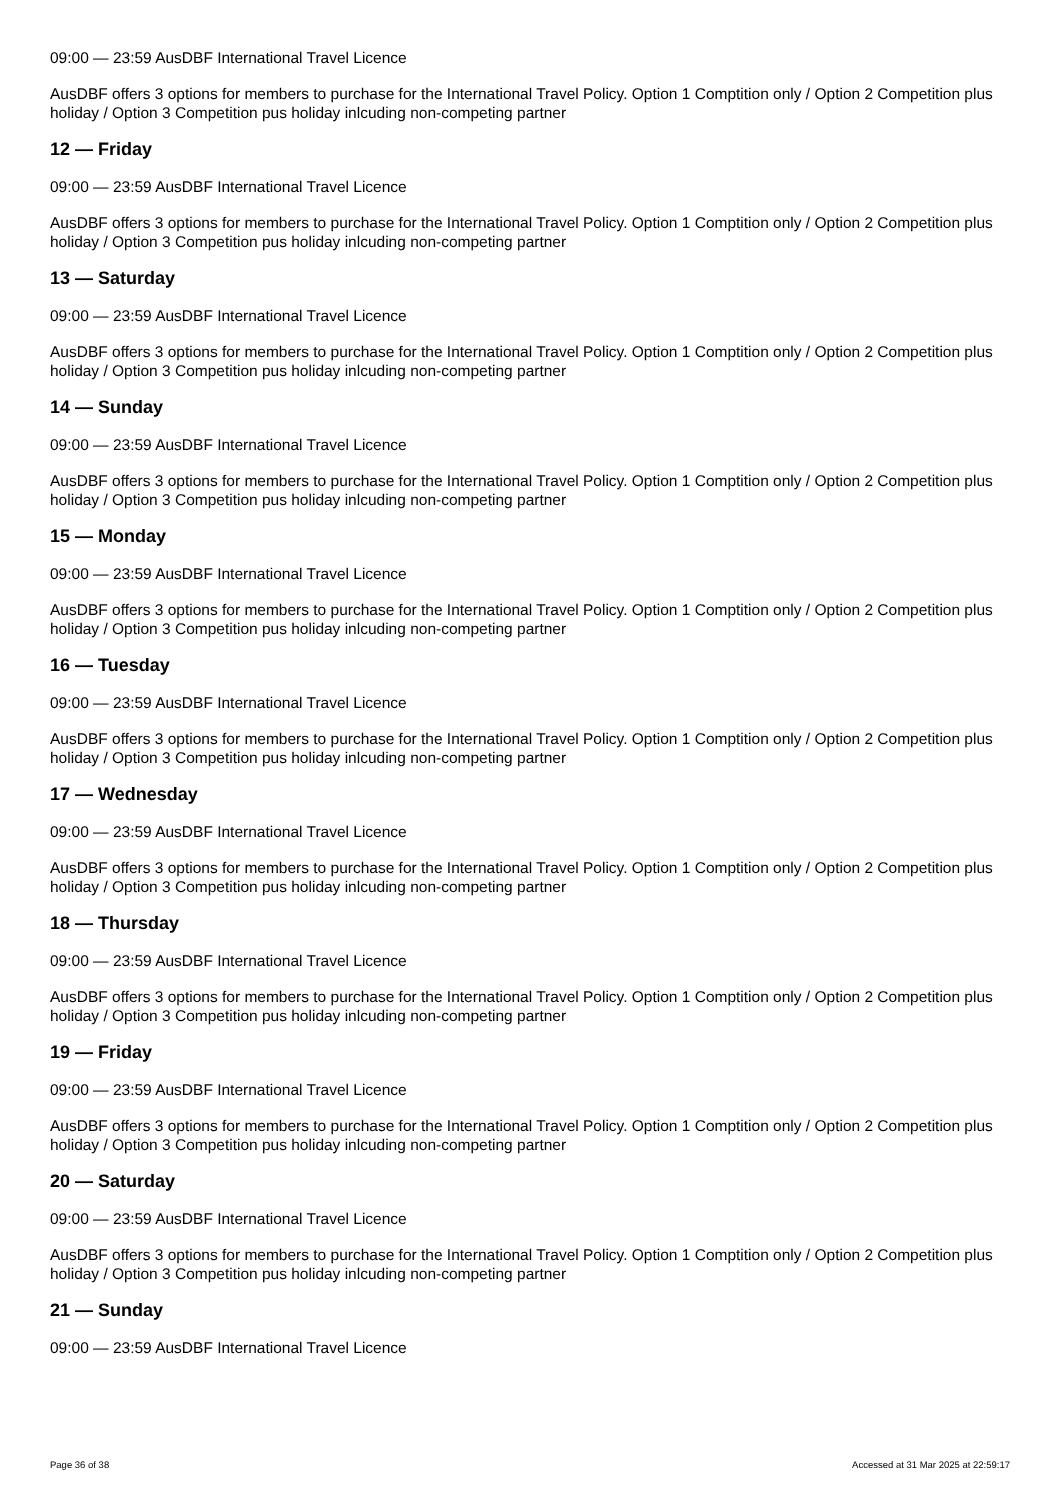09:00 — 23:59 AusDBF International Travel Licence
AusDBF offers 3 options for members to purchase for the International Travel Policy. Option 1 Comptition only / Option 2 Competition plus holiday / Option 3 Competition pus holiday inlcuding non-competing partner
12 — Friday
09:00 — 23:59 AusDBF International Travel Licence
AusDBF offers 3 options for members to purchase for the International Travel Policy. Option 1 Comptition only / Option 2 Competition plus holiday / Option 3 Competition pus holiday inlcuding non-competing partner
13 — Saturday
09:00 — 23:59 AusDBF International Travel Licence
AusDBF offers 3 options for members to purchase for the International Travel Policy. Option 1 Comptition only / Option 2 Competition plus holiday / Option 3 Competition pus holiday inlcuding non-competing partner
14 — Sunday
09:00 — 23:59 AusDBF International Travel Licence
AusDBF offers 3 options for members to purchase for the International Travel Policy. Option 1 Comptition only / Option 2 Competition plus holiday / Option 3 Competition pus holiday inlcuding non-competing partner
15 — Monday
09:00 — 23:59 AusDBF International Travel Licence
AusDBF offers 3 options for members to purchase for the International Travel Policy. Option 1 Comptition only / Option 2 Competition plus holiday / Option 3 Competition pus holiday inlcuding non-competing partner
16 — Tuesday
09:00 — 23:59 AusDBF International Travel Licence
AusDBF offers 3 options for members to purchase for the International Travel Policy. Option 1 Comptition only / Option 2 Competition plus holiday / Option 3 Competition pus holiday inlcuding non-competing partner
17 — Wednesday
09:00 — 23:59 AusDBF International Travel Licence
AusDBF offers 3 options for members to purchase for the International Travel Policy. Option 1 Comptition only / Option 2 Competition plus holiday / Option 3 Competition pus holiday inlcuding non-competing partner
18 — Thursday
09:00 — 23:59 AusDBF International Travel Licence
AusDBF offers 3 options for members to purchase for the International Travel Policy. Option 1 Comptition only / Option 2 Competition plus holiday / Option 3 Competition pus holiday inlcuding non-competing partner
19 — Friday
09:00 — 23:59 AusDBF International Travel Licence
AusDBF offers 3 options for members to purchase for the International Travel Policy. Option 1 Comptition only / Option 2 Competition plus holiday / Option 3 Competition pus holiday inlcuding non-competing partner
20 — Saturday
09:00 — 23:59 AusDBF International Travel Licence
AusDBF offers 3 options for members to purchase for the International Travel Policy. Option 1 Comptition only / Option 2 Competition plus holiday / Option 3 Competition pus holiday inlcuding non-competing partner
21 — Sunday
09:00 — 23:59 AusDBF International Travel Licence
Page 36 of 38 Accessed at 31 Mar 2025 at 22:59:17